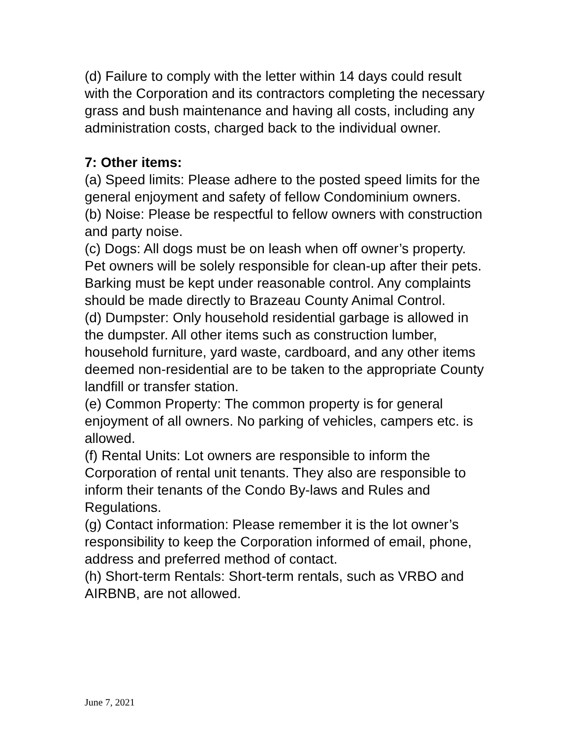(d) Failure to comply with the letter within 14 days could result with the Corporation and its contractors completing the necessary grass and bush maintenance and having all costs, including any administration costs, charged back to the individual owner.
7: Other items:
(a) Speed limits: Please adhere to the posted speed limits for the general enjoyment and safety of fellow Condominium owners.
(b) Noise: Please be respectful to fellow owners with construction and party noise.
(c) Dogs: All dogs must be on leash when off owner’s property. Pet owners will be solely responsible for clean-up after their pets. Barking must be kept under reasonable control. Any complaints should be made directly to Brazeau County Animal Control.
(d) Dumpster: Only household residential garbage is allowed in the dumpster. All other items such as construction lumber, household furniture, yard waste, cardboard, and any other items deemed non-residential are to be taken to the appropriate County landfill or transfer station.
(e) Common Property: The common property is for general enjoyment of all owners. No parking of vehicles, campers etc. is allowed.
(f) Rental Units: Lot owners are responsible to inform the Corporation of rental unit tenants. They also are responsible to inform their tenants of the Condo By-laws and Rules and Regulations.
(g) Contact information: Please remember it is the lot owner’s responsibility to keep the Corporation informed of email, phone, address and preferred method of contact.
(h) Short-term Rentals: Short-term rentals, such as VRBO and AIRBNB, are not allowed.
June 7, 2021